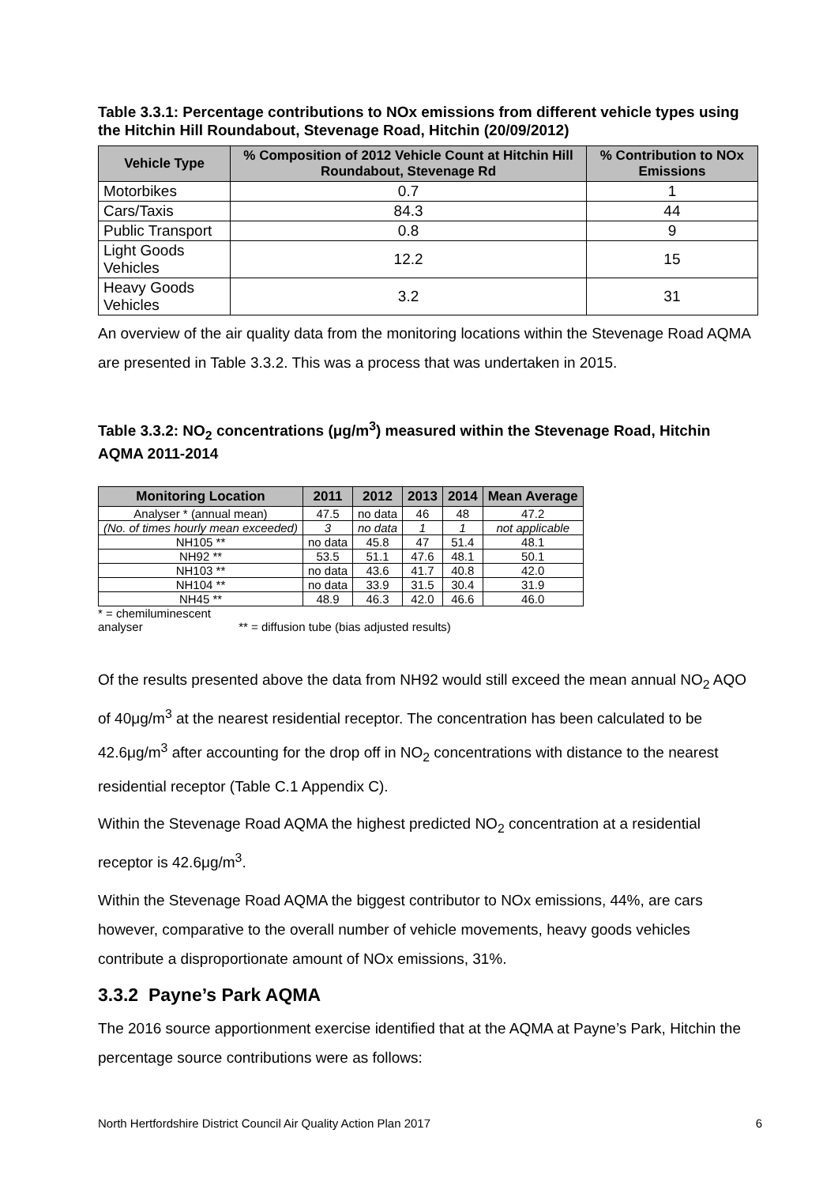Table 3.3.1: Percentage contributions to NOx emissions from different vehicle types using the Hitchin Hill Roundabout, Stevenage Road, Hitchin (20/09/2012)
| Vehicle Type | % Composition of 2012 Vehicle Count at Hitchin Hill Roundabout, Stevenage Rd | % Contribution to NOx Emissions |
| --- | --- | --- |
| Motorbikes | 0.7 | 1 |
| Cars/Taxis | 84.3 | 44 |
| Public Transport | 0.8 | 9 |
| Light Goods Vehicles | 12.2 | 15 |
| Heavy Goods Vehicles | 3.2 | 31 |
An overview of the air quality data from the monitoring locations within the Stevenage Road AQMA are presented in Table 3.3.2. This was a process that was undertaken in 2015.
Table 3.3.2: NO<sub>2</sub> concentrations (μg/m<sup>3</sup>) measured within the Stevenage Road, Hitchin AQMA 2011-2014
| Monitoring Location | 2011 | 2012 | 2013 | 2014 | Mean Average |
| --- | --- | --- | --- | --- | --- |
| Analyser * (annual mean) | 47.5 | no data | 46 | 48 | 47.2 |
| (No. of times hourly mean exceeded) | 3 | no data | 1 | 1 | not applicable |
| NH105 ** | no data | 45.8 | 47 | 51.4 | 48.1 |
| NH92 ** | 53.5 | 51.1 | 47.6 | 48.1 | 50.1 |
| NH103 ** | no data | 43.6 | 41.7 | 40.8 | 42.0 |
| NH104 ** | no data | 33.9 | 31.5 | 30.4 | 31.9 |
| NH45 ** | 48.9 | 46.3 | 42.0 | 46.6 | 46.0 |
* = chemiluminescent analyser ** = diffusion tube (bias adjusted results)
Of the results presented above the data from NH92 would still exceed the mean annual NO<sub>2</sub> AQO of 40μg/m<sup>3</sup> at the nearest residential receptor. The concentration has been calculated to be 42.6μg/m<sup>3</sup> after accounting for the drop off in NO<sub>2</sub> concentrations with distance to the nearest residential receptor (Table C.1 Appendix C).
Within the Stevenage Road AQMA the highest predicted NO<sub>2</sub> concentration at a residential receptor is 42.6μg/m<sup>3</sup>.
Within the Stevenage Road AQMA the biggest contributor to NOx emissions, 44%, are cars however, comparative to the overall number of vehicle movements, heavy goods vehicles contribute a disproportionate amount of NOx emissions, 31%.
3.3.2 Payne’s Park AQMA
The 2016 source apportionment exercise identified that at the AQMA at Payne’s Park, Hitchin the percentage source contributions were as follows:
North Hertfordshire District Council Air Quality Action Plan 2017 6